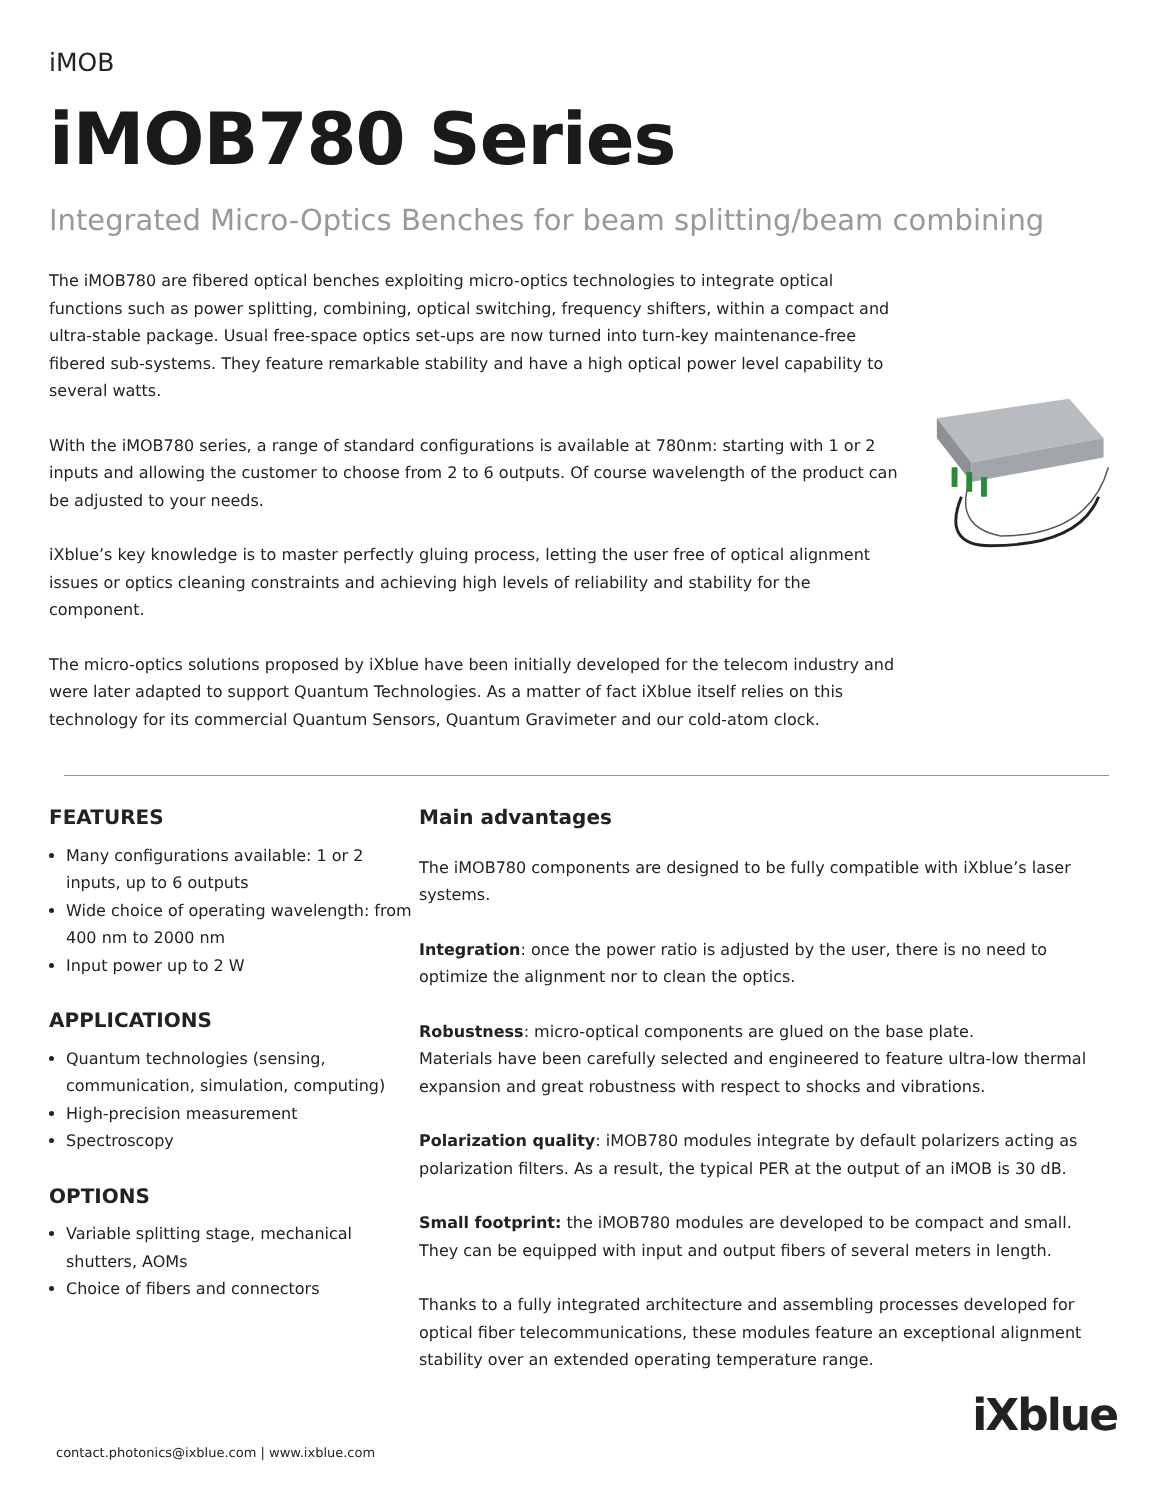iMOB
iMOB780 Series
Integrated Micro-Optics Benches for beam splitting/beam combining
The iMOB780 are fibered optical benches exploiting micro-optics technologies to integrate optical functions such as power splitting, combining, optical switching, frequency shifters, within a compact and ultra-stable package. Usual free-space optics set-ups are now turned into turn-key maintenance-free fibered sub-systems. They feature remarkable stability and have a high optical power level capability to several watts.
With the iMOB780 series, a range of standard configurations is available at 780nm: starting with 1 or 2 inputs and allowing the customer to choose from 2 to 6 outputs. Of course wavelength of the product can be adjusted to your needs.
iXblue’s key knowledge is to master perfectly gluing process, letting the user free of optical alignment issues or optics cleaning constraints and achieving high levels of reliability and stability for the component.
The micro-optics solutions proposed by iXblue have been initially developed for the telecom industry and were later adapted to support Quantum Technologies. As a matter of fact iXblue itself relies on this technology for its commercial Quantum Sensors, Quantum Gravimeter and our cold-atom clock.
FEATURES
Many configurations available: 1 or 2 inputs, up to 6 outputs
Wide choice of operating wavelength: from 400 nm to 2000 nm
Input power up to 2 W
APPLICATIONS
Quantum technologies (sensing, communication, simulation, computing)
High-precision measurement
Spectroscopy
OPTIONS
Variable splitting stage, mechanical shutters, AOMs
Choice of fibers and connectors
Main advantages
The iMOB780 components are designed to be fully compatible with iXblue’s laser systems.
Integration: once the power ratio is adjusted by the user, there is no need to optimize the alignment nor to clean the optics.
Robustness: micro-optical components are glued on the base plate.
Materials have been carefully selected and engineered to feature ultra-low thermal expansion and great robustness with respect to shocks and vibrations.
Polarization quality: iMOB780 modules integrate by default polarizers acting as polarization filters. As a result, the typical PER at the output of an iMOB is 30 dB.
Small footprint: the iMOB780 modules are developed to be compact and small. They can be equipped with input and output fibers of several meters in length.
Thanks to a fully integrated architecture and assembling processes developed for optical fiber telecommunications, these modules feature an exceptional alignment stability over an extended operating temperature range.
contact.photonics@ixblue.com | www.ixblue.com
iXblue